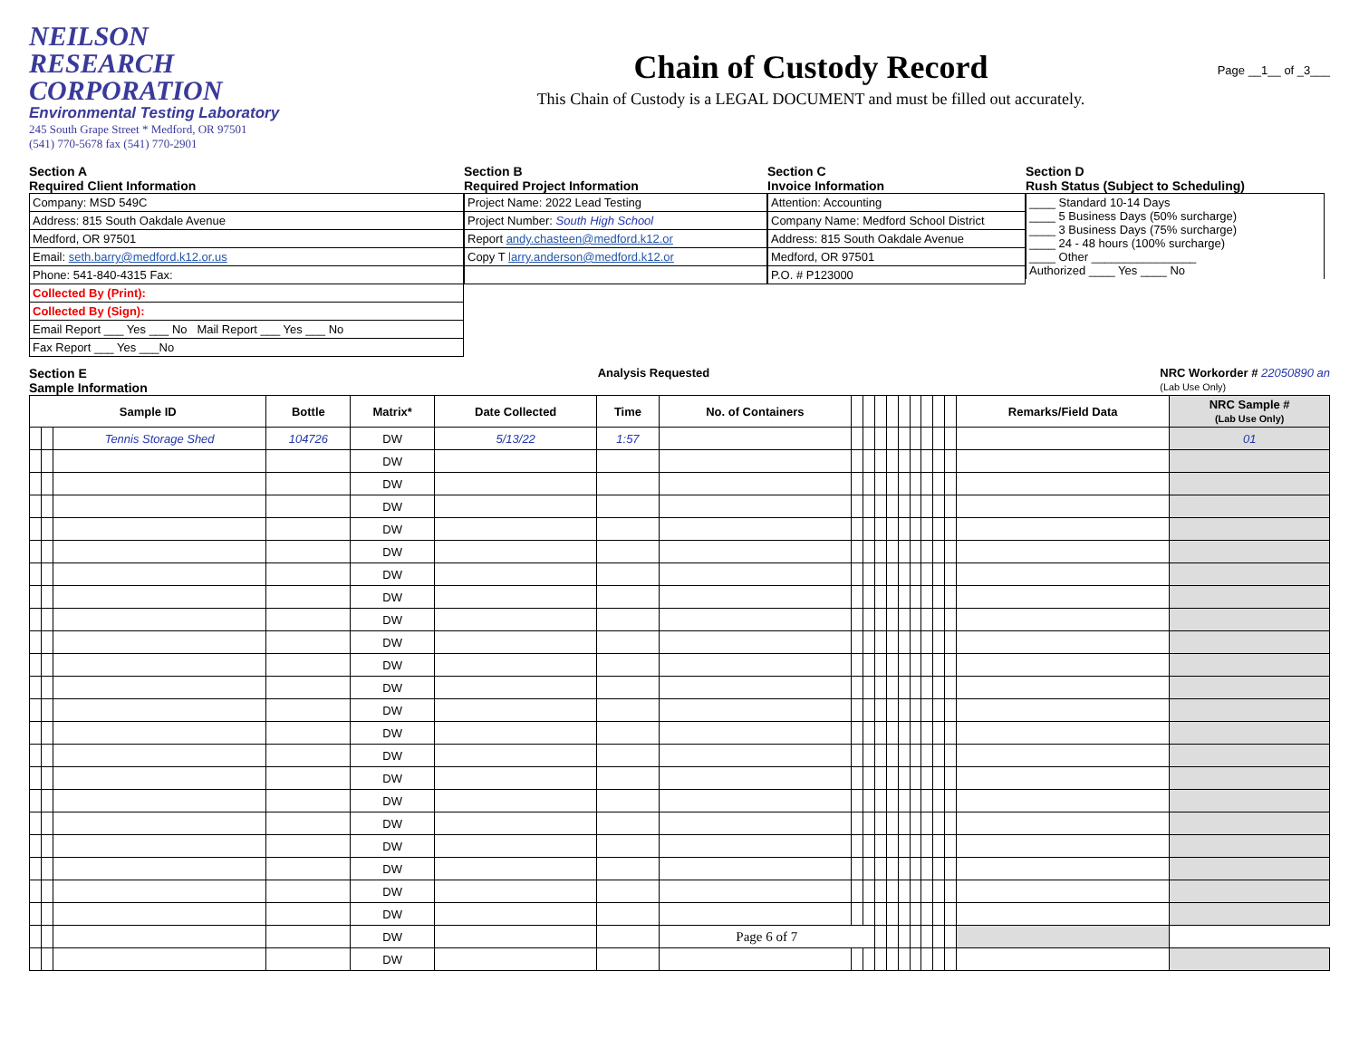NEILSON
RESEARCH
CORPORATION
Environmental Testing Laboratory
245 South Grape Street * Medford, OR 97501
(541) 770-5678 fax (541) 770-2901
Chain of Custody Record
This Chain of Custody is a LEGAL DOCUMENT and must be filled out accurately.
Page __1__ of _3___
Section A
Required Client Information
| Company: MSD 549C |
| Address: 815 South Oakdale Avenue |
| Medford, OR 97501 |
| Email: seth.barry@medford.k12.or.us |
| Phone: 541-840-4315 Fax: |
| Collected By (Print): |
| Collected By (Sign): |
| Email Report ___ Yes ___ No Mail Report ___ Yes ___ No |
| Fax Report ___ Yes ___No |
Section B
Required Project Information
| Project Name: 2022 Lead Testing |
| Project Number: South High School |
| Report andy.chasteen@medford.k12.or |
| Copy T larry.anderson@medford.k12.or |
Section C
Invoice Information
| Attention: Accounting |
| Company Name: Medford School District |
| Address: 815 South Oakdale Avenue |
| Medford, OR 97501 |
| P.O. # P123000 |
Section D
Rush Status (Subject to Scheduling)
| ____ Standard 10-14 Days ____ 5 Business Days (50% surcharge) ____ 3 Business Days (75% surcharge) ____ 24 - 48 hours (100% surcharge) ____ Other ________________ Authorized ____ Yes ____ No |
Section E
Sample Information
Analysis Requested NRC Workorder # 22050890 an
(Lab Use Only)
| Sample ID | | | Bottle | Matrix* | Date Collected | Time | No. of Containers | | | | | | | | | | Remarks/Field Data | NRC Sample # (Lab Use Only) |
| --- | --- | --- | --- | --- | --- | --- | --- | --- | --- | --- | --- | --- | --- | --- | --- | --- | --- | --- |
| | | Tennis Storage Shed | 104726 | DW | 5/13/22 | 1:57 | | | | | | | | | | | | 01 |
| | | | | DW | | | | | | | | | | | | | | |
| | | | | DW | | | | | | | | | | | | | | |
| | | | | DW | | | | | | | | | | | | | | |
| | | | | DW | | | | | | | | | | | | | | |
| | | | | DW | | | | | | | | | | | | | | |
| | | | | DW | | | | | | | | | | | | | | |
| | | | | DW | | | | | | | | | | | | | | |
| | | | | DW | | | | | | | | | | | | | | |
| | | | | DW | | | | | | | | | | | | | | |
| | | | | DW | | | | | | | | | | | | | | |
| | | | | DW | | | | | | | | | | | | | | |
| | | | | DW | | | | | | | | | | | | | | |
| | | | | DW | | | | | | | | | | | | | | |
| | | | | DW | | | | | | | | | | | | | | |
| | | | | DW | | | | | | | | | | | | | | |
| | | | | DW | | | | | | | | | | | | | | |
| | | | | DW | | | | | | | | | | | | | | |
| | | | | DW | | | | | | | | | | | | | | |
| | | | | DW | | | | | | | | | | | | | | |
| | | | | DW | | | | | | | | | | | | | | |
| | | | | DW | | | | | | | | | | | | | | |
| | | | | DW | | | Page 6 of 7 | | | | | | | | | | | |
| | | | | DW | | | | | | | | | | | | | | |